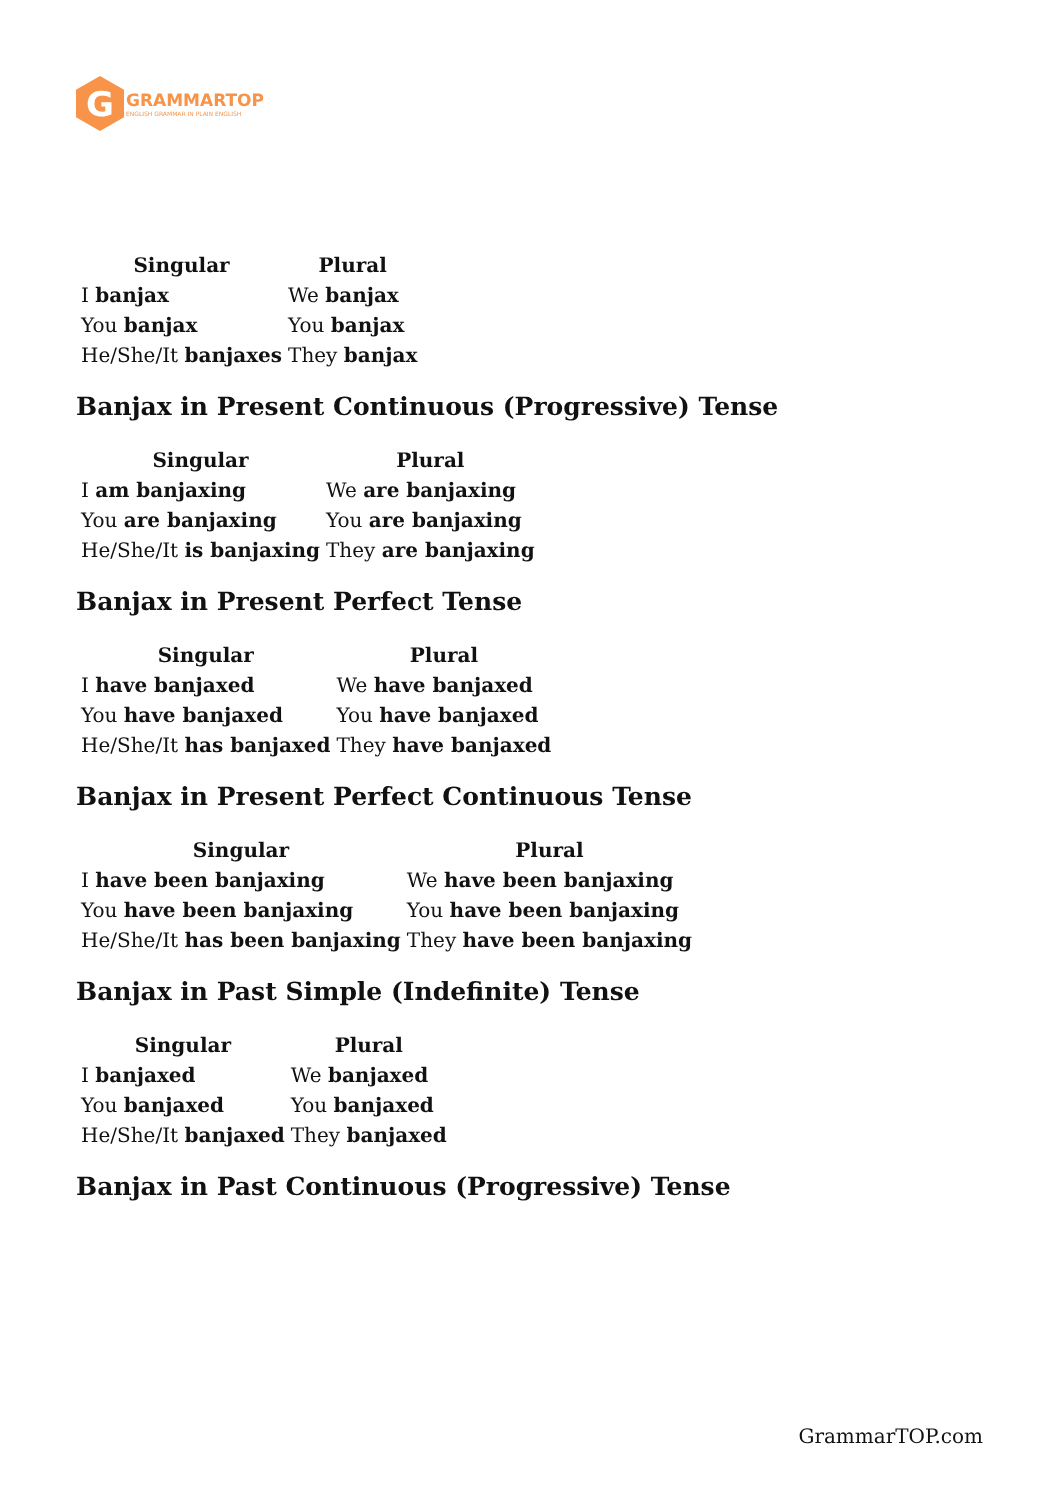G
GRAMMARTOP
ENGLISH GRAMMAR IN PLAIN ENGLISH
| Singular | Plural |
| --- | --- |
| I banjax | We banjax |
| You banjax | You banjax |
| He/She/It banjaxes | They banjax |
Banjax in Present Continuous (Progressive) Tense
| Singular | Plural |
| --- | --- |
| I am banjaxing | We are banjaxing |
| You are banjaxing | You are banjaxing |
| He/She/It is banjaxing | They are banjaxing |
Banjax in Present Perfect Tense
| Singular | Plural |
| --- | --- |
| I have banjaxed | We have banjaxed |
| You have banjaxed | You have banjaxed |
| He/She/It has banjaxed | They have banjaxed |
Banjax in Present Perfect Continuous Tense
| Singular | Plural |
| --- | --- |
| I have been banjaxing | We have been banjaxing |
| You have been banjaxing | You have been banjaxing |
| He/She/It has been banjaxing | They have been banjaxing |
Banjax in Past Simple (Indefinite) Tense
| Singular | Plural |
| --- | --- |
| I banjaxed | We banjaxed |
| You banjaxed | You banjaxed |
| He/She/It banjaxed | They banjaxed |
Banjax in Past Continuous (Progressive) Tense
GrammarTOP.com